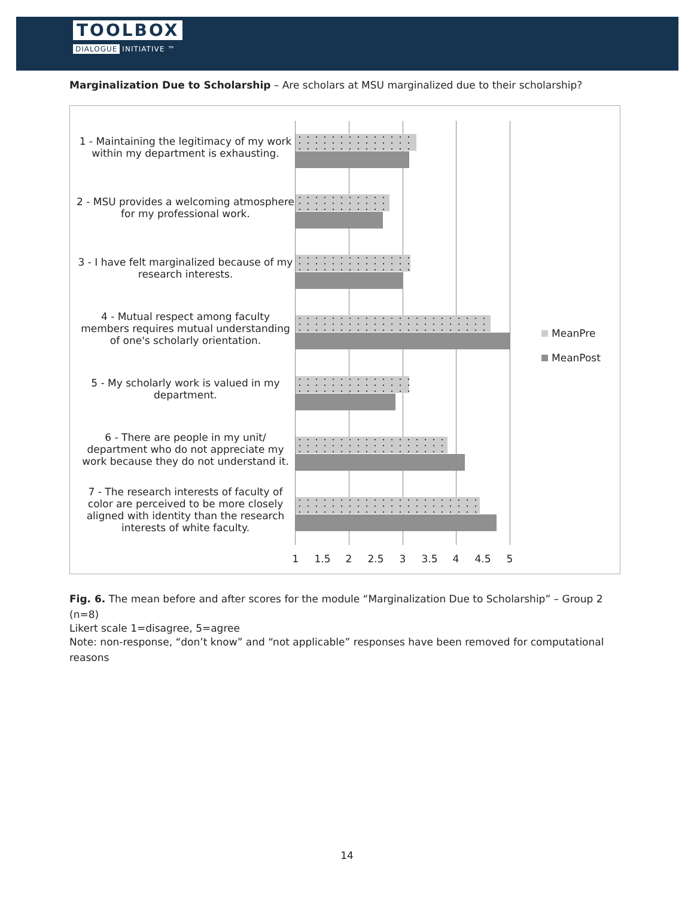TOOLBOX
DIALOGUE INITIATIVE ™
Marginalization Due to Scholarship – Are scholars at MSU marginalized due to their scholarship?
1 - Maintaining the legitimacy of my work within my department is exhausting.
2 - MSU provides a welcoming atmosphere for my professional work.
3 - I have felt marginalized because of my research interests.
4 - Mutual respect among faculty members requires mutual understanding of one's scholarly orientation.
5 - My scholarly work is valued in my department.
6 - There are people in my unit/ department who do not appreciate my work because they do not understand it.
7 - The research interests of faculty of color are perceived to be more closely aligned with identity than the research interests of white faculty.
1 1.5 2 2.5 3 3.5 4 4.5 5
MeanPre
MeanPost
Fig. 6. The mean before and after scores for the module “Marginalization Due to Scholarship” – Group 2 (n=8)
Likert scale 1=disagree, 5=agree
Note: non-response, “don’t know” and “not applicable” responses have been removed for computational reasons
14